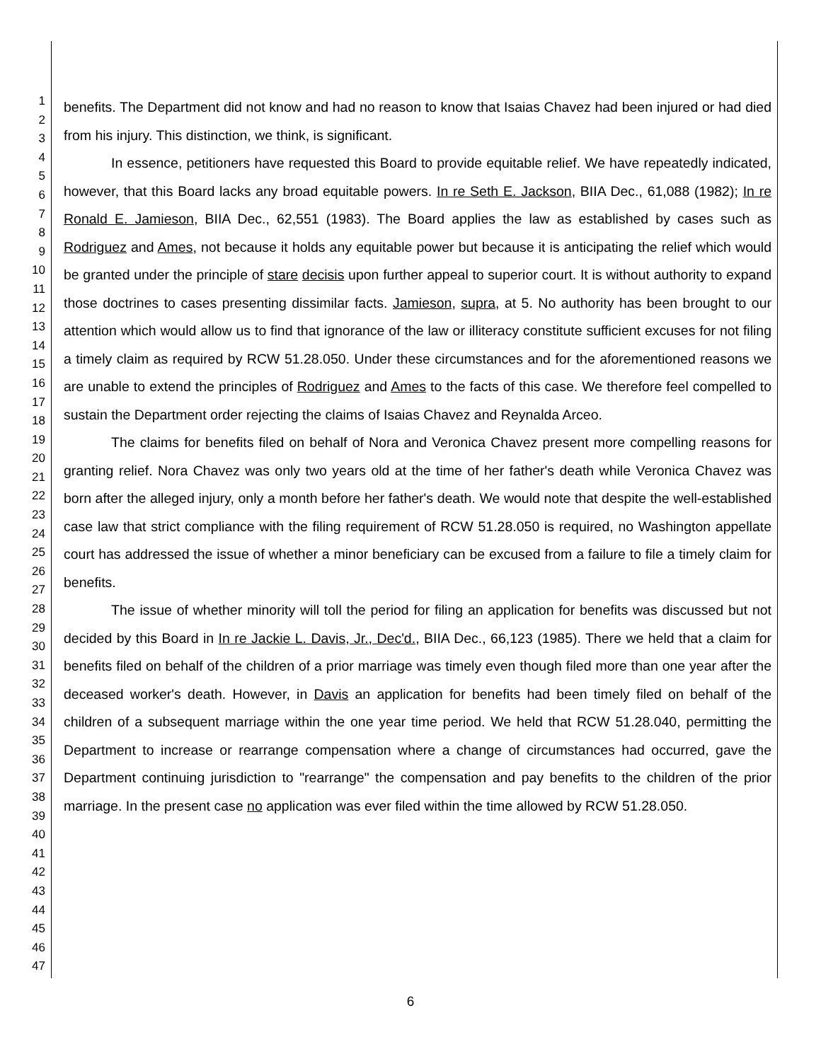1
2
3
4
5
6
7
8
9
10
11
12
13
14
15
16
17
18
19
20
21
22
23
24
25
26
27
28
29
30
31
32
33
34
35
36
37
38
39
40
41
42
43
44
45
46
47
benefits. The Department did not know and had no reason to know that Isaias Chavez had been injured or had died from his injury. This distinction, we think, is significant.
In essence, petitioners have requested this Board to provide equitable relief. We have repeatedly indicated, however, that this Board lacks any broad equitable powers. In re Seth E. Jackson, BIIA Dec., 61,088 (1982); In re Ronald E. Jamieson, BIIA Dec., 62,551 (1983). The Board applies the law as established by cases such as Rodriguez and Ames, not because it holds any equitable power but because it is anticipating the relief which would be granted under the principle of stare decisis upon further appeal to superior court. It is without authority to expand those doctrines to cases presenting dissimilar facts. Jamieson, supra, at 5. No authority has been brought to our attention which would allow us to find that ignorance of the law or illiteracy constitute sufficient excuses for not filing a timely claim as required by RCW 51.28.050. Under these circumstances and for the aforementioned reasons we are unable to extend the principles of Rodriguez and Ames to the facts of this case. We therefore feel compelled to sustain the Department order rejecting the claims of Isaias Chavez and Reynalda Arceo.
The claims for benefits filed on behalf of Nora and Veronica Chavez present more compelling reasons for granting relief. Nora Chavez was only two years old at the time of her father's death while Veronica Chavez was born after the alleged injury, only a month before her father's death. We would note that despite the well-established case law that strict compliance with the filing requirement of RCW 51.28.050 is required, no Washington appellate court has addressed the issue of whether a minor beneficiary can be excused from a failure to file a timely claim for benefits.
The issue of whether minority will toll the period for filing an application for benefits was discussed but not decided by this Board in In re Jackie L. Davis, Jr., Dec'd., BIIA Dec., 66,123 (1985). There we held that a claim for benefits filed on behalf of the children of a prior marriage was timely even though filed more than one year after the deceased worker's death. However, in Davis an application for benefits had been timely filed on behalf of the children of a subsequent marriage within the one year time period. We held that RCW 51.28.040, permitting the Department to increase or rearrange compensation where a change of circumstances had occurred, gave the Department continuing jurisdiction to "rearrange" the compensation and pay benefits to the children of the prior marriage. In the present case no application was ever filed within the time allowed by RCW 51.28.050.
6